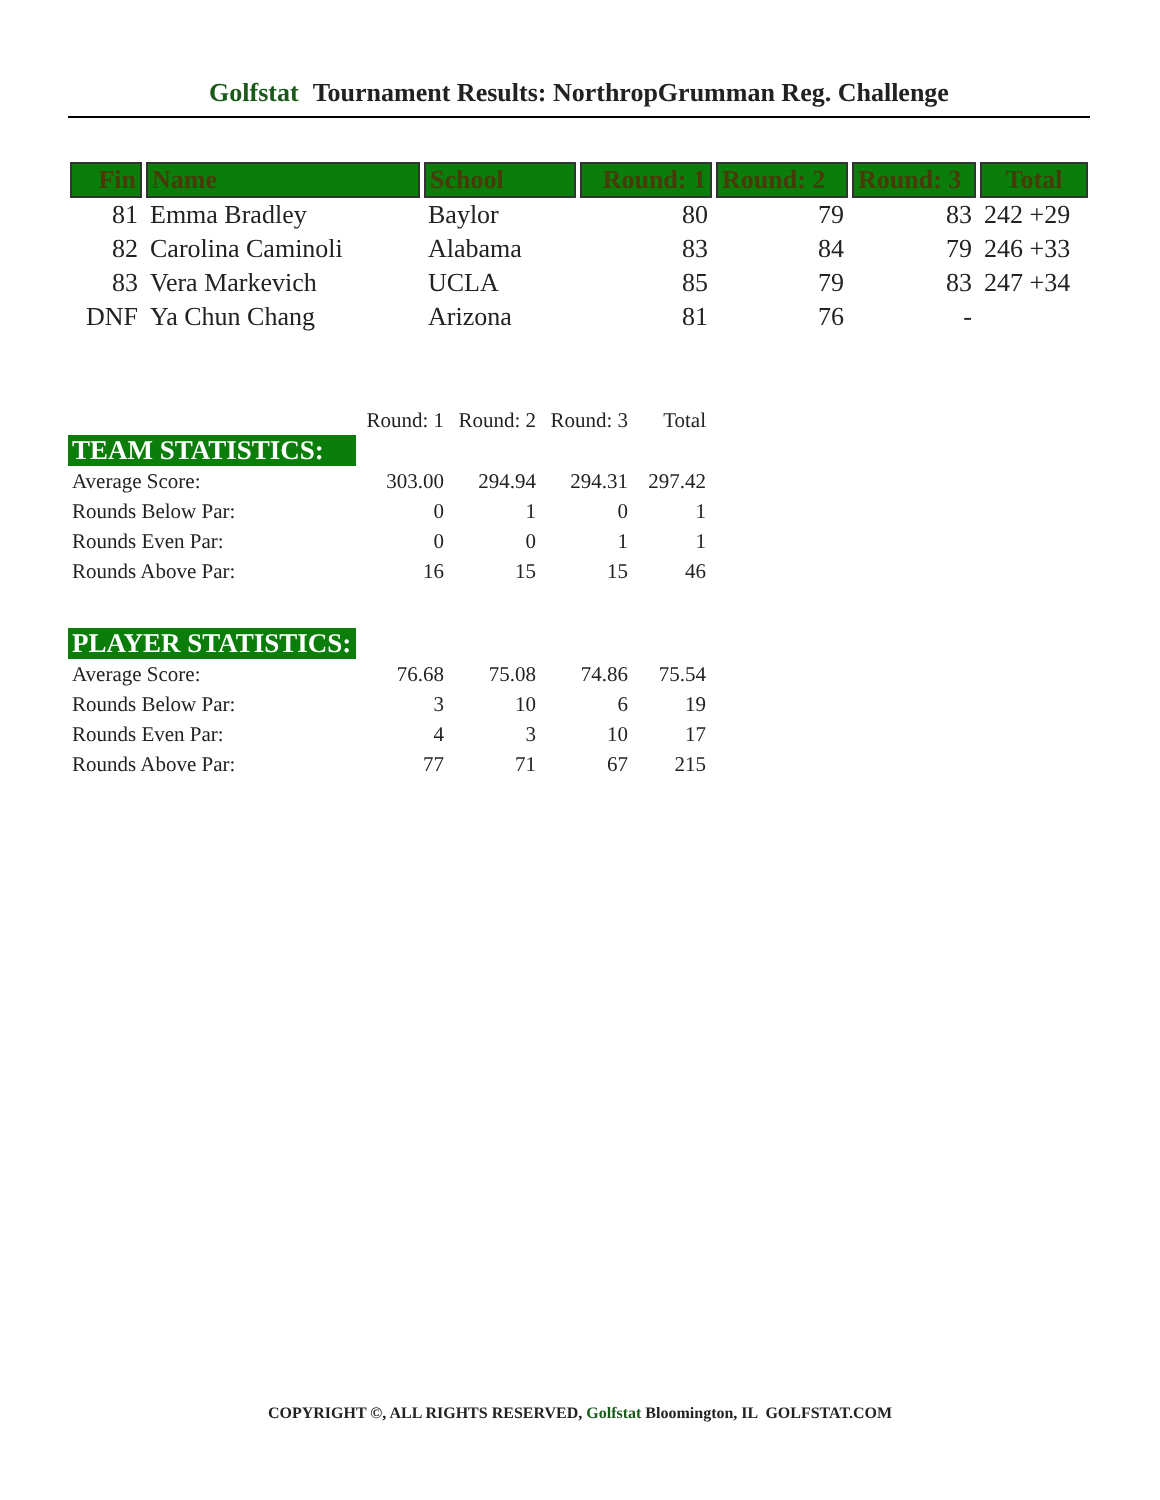Golfstat Tournament Results: NorthropGrumman Reg. Challenge
| Fin | Name | School | Round: 1 | Round: 2 | Round: 3 | Total |
| --- | --- | --- | --- | --- | --- | --- |
| 81 | Emma Bradley | Baylor | 80 | 79 | 83 | 242 +29 |
| 82 | Carolina Caminoli | Alabama | 83 | 84 | 79 | 246 +33 |
| 83 | Vera Markevich | UCLA | 85 | 79 | 83 | 247 +34 |
| DNF | Ya Chun Chang | Arizona | 81 | 76 | - | |
| | Round: 1 | Round: 2 | Round: 3 | Total |
| TEAM STATISTICS: | | | | |
| Average Score: | 303.00 | 294.94 | 294.31 | 297.42 |
| Rounds Below Par: | 0 | 1 | 0 | 1 |
| Rounds Even Par: | 0 | 0 | 1 | 1 |
| Rounds Above Par: | 16 | 15 | 15 | 46 |
| PLAYER STATISTICS: | | | | |
| Average Score: | 76.68 | 75.08 | 74.86 | 75.54 |
| Rounds Below Par: | 3 | 10 | 6 | 19 |
| Rounds Even Par: | 4 | 3 | 10 | 17 |
| Rounds Above Par: | 77 | 71 | 67 | 215 |
COPYRIGHT ©, ALL RIGHTS RESERVED, Golfstat Bloomington, IL GOLFSTAT.COM